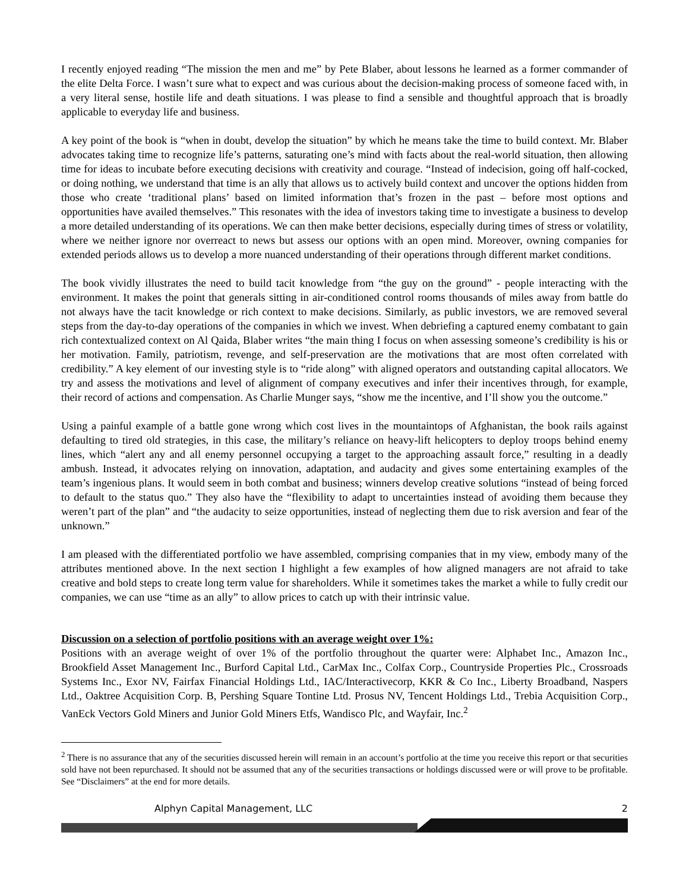I recently enjoyed reading “The mission the men and me” by Pete Blaber, about lessons he learned as a former commander of the elite Delta Force. I wasn’t sure what to expect and was curious about the decision-making process of someone faced with, in a very literal sense, hostile life and death situations. I was please to find a sensible and thoughtful approach that is broadly applicable to everyday life and business.
A key point of the book is “when in doubt, develop the situation” by which he means take the time to build context. Mr. Blaber advocates taking time to recognize life’s patterns, saturating one’s mind with facts about the real-world situation, then allowing time for ideas to incubate before executing decisions with creativity and courage. “Instead of indecision, going off half-cocked, or doing nothing, we understand that time is an ally that allows us to actively build context and uncover the options hidden from those who create ‘traditional plans’ based on limited information that’s frozen in the past – before most options and opportunities have availed themselves.” This resonates with the idea of investors taking time to investigate a business to develop a more detailed understanding of its operations. We can then make better decisions, especially during times of stress or volatility, where we neither ignore nor overreact to news but assess our options with an open mind. Moreover, owning companies for extended periods allows us to develop a more nuanced understanding of their operations through different market conditions.
The book vividly illustrates the need to build tacit knowledge from “the guy on the ground” - people interacting with the environment. It makes the point that generals sitting in air-conditioned control rooms thousands of miles away from battle do not always have the tacit knowledge or rich context to make decisions. Similarly, as public investors, we are removed several steps from the day-to-day operations of the companies in which we invest. When debriefing a captured enemy combatant to gain rich contextualized context on Al Qaida, Blaber writes “the main thing I focus on when assessing someone’s credibility is his or her motivation. Family, patriotism, revenge, and self-preservation are the motivations that are most often correlated with credibility.” A key element of our investing style is to “ride along” with aligned operators and outstanding capital allocators. We try and assess the motivations and level of alignment of company executives and infer their incentives through, for example, their record of actions and compensation. As Charlie Munger says, “show me the incentive, and I’ll show you the outcome.”
Using a painful example of a battle gone wrong which cost lives in the mountaintops of Afghanistan, the book rails against defaulting to tired old strategies, in this case, the military’s reliance on heavy-lift helicopters to deploy troops behind enemy lines, which “alert any and all enemy personnel occupying a target to the approaching assault force,” resulting in a deadly ambush. Instead, it advocates relying on innovation, adaptation, and audacity and gives some entertaining examples of the team’s ingenious plans. It would seem in both combat and business; winners develop creative solutions “instead of being forced to default to the status quo.” They also have the “flexibility to adapt to uncertainties instead of avoiding them because they weren’t part of the plan” and “the audacity to seize opportunities, instead of neglecting them due to risk aversion and fear of the unknown.”
I am pleased with the differentiated portfolio we have assembled, comprising companies that in my view, embody many of the attributes mentioned above. In the next section I highlight a few examples of how aligned managers are not afraid to take creative and bold steps to create long term value for shareholders. While it sometimes takes the market a while to fully credit our companies, we can use “time as an ally” to allow prices to catch up with their intrinsic value.
Discussion on a selection of portfolio positions with an average weight over 1%:
Positions with an average weight of over 1% of the portfolio throughout the quarter were: Alphabet Inc., Amazon Inc., Brookfield Asset Management Inc., Burford Capital Ltd., CarMax Inc., Colfax Corp., Countryside Properties Plc., Crossroads Systems Inc., Exor NV, Fairfax Financial Holdings Ltd., IAC/Interactivecorp, KKR & Co Inc., Liberty Broadband, Naspers Ltd., Oaktree Acquisition Corp. B, Pershing Square Tontine Ltd. Prosus NV, Tencent Holdings Ltd., Trebia Acquisition Corp., VanEck Vectors Gold Miners and Junior Gold Miners Etfs, Wandisco Plc, and Wayfair, Inc.<sup>2</sup>
<sup>2</sup> There is no assurance that any of the securities discussed herein will remain in an account’s portfolio at the time you receive this report or that securities sold have not been repurchased. It should not be assumed that any of the securities transactions or holdings discussed were or will prove to be profitable. See “Disclaimers” at the end for more details.
Alphyn Capital Management, LLC 2